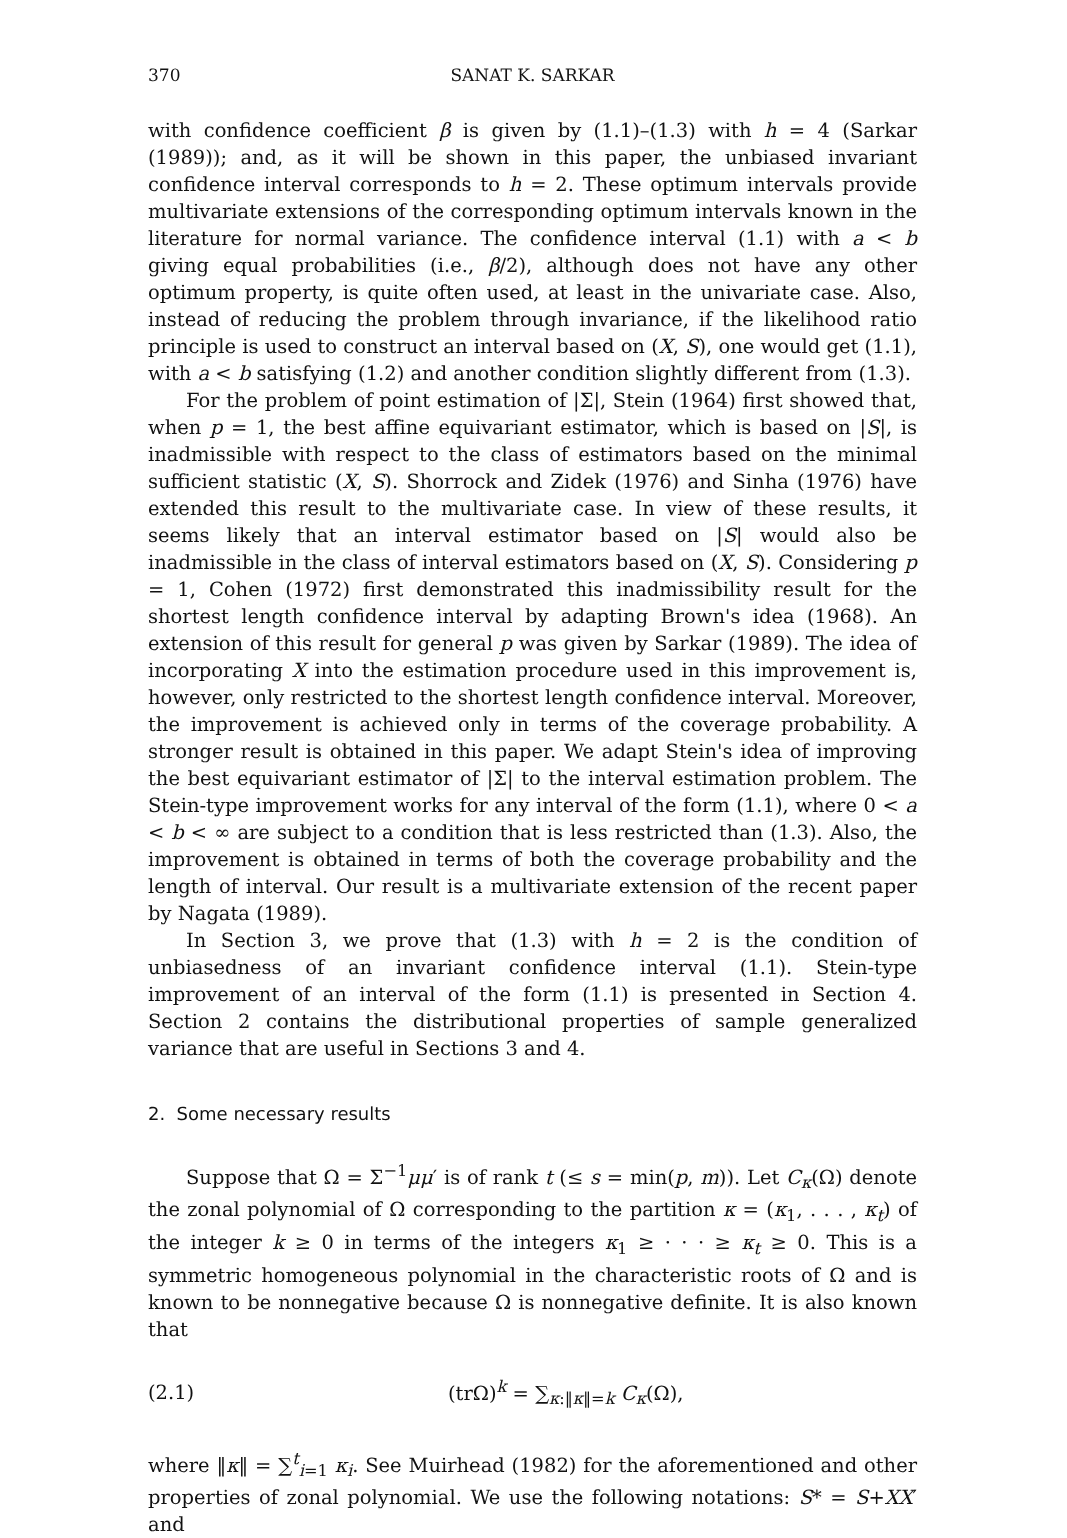370 SANAT K. SARKAR
with confidence coefficient β is given by (1.1)–(1.3) with h = 4 (Sarkar (1989)); and, as it will be shown in this paper, the unbiased invariant confidence interval corresponds to h = 2. These optimum intervals provide multivariate extensions of the corresponding optimum intervals known in the literature for normal variance. The confidence interval (1.1) with a < b giving equal probabilities (i.e., β/2), although does not have any other optimum property, is quite often used, at least in the univariate case. Also, instead of reducing the problem through invariance, if the likelihood ratio principle is used to construct an interval based on (X, S), one would get (1.1), with a < b satisfying (1.2) and another condition slightly different from (1.3).
For the problem of point estimation of |Σ|, Stein (1964) first showed that, when p = 1, the best affine equivariant estimator, which is based on |S|, is inadmissible with respect to the class of estimators based on the minimal sufficient statistic (X, S). Shorrock and Zidek (1976) and Sinha (1976) have extended this result to the multivariate case. In view of these results, it seems likely that an interval estimator based on |S| would also be inadmissible in the class of interval estimators based on (X, S). Considering p = 1, Cohen (1972) first demonstrated this inadmissibility result for the shortest length confidence interval by adapting Brown's idea (1968). An extension of this result for general p was given by Sarkar (1989). The idea of incorporating X into the estimation procedure used in this improvement is, however, only restricted to the shortest length confidence interval. Moreover, the improvement is achieved only in terms of the coverage probability. A stronger result is obtained in this paper. We adapt Stein's idea of improving the best equivariant estimator of |Σ| to the interval estimation problem. The Stein-type improvement works for any interval of the form (1.1), where 0 < a < b < ∞ are subject to a condition that is less restricted than (1.3). Also, the improvement is obtained in terms of both the coverage probability and the length of interval. Our result is a multivariate extension of the recent paper by Nagata (1989).
In Section 3, we prove that (1.3) with h = 2 is the condition of unbiasedness of an invariant confidence interval (1.1). Stein-type improvement of an interval of the form (1.1) is presented in Section 4. Section 2 contains the distributional properties of sample generalized variance that are useful in Sections 3 and 4.
2. Some necessary results
Suppose that Ω = Σ<sup>−1</sup>μμ′ is of rank t (≤ s = min(p, m)). Let C<sub>κ</sub>(Ω) denote the zonal polynomial of Ω corresponding to the partition κ = (κ<sub>1</sub>, . . . , κ<sub>t</sub>) of the integer k ≥ 0 in terms of the integers κ<sub>1</sub> ≥ · · · ≥ κ<sub>t</sub> ≥ 0. This is a symmetric homogeneous polynomial in the characteristic roots of Ω and is known to be nonnegative because Ω is nonnegative definite. It is also known that
(2.1) (trΩ)<sup>k</sup> = ∑<sub>κ:‖κ‖=k</sub> C<sub>κ</sub>(Ω),
where ‖κ‖ = ∑<sup>t</sup><sub>i=1</sub> κ<sub>i</sub>. See Muirhead (1982) for the aforementioned and other properties of zonal polynomial. We use the following notations: S* = S+XX′ and